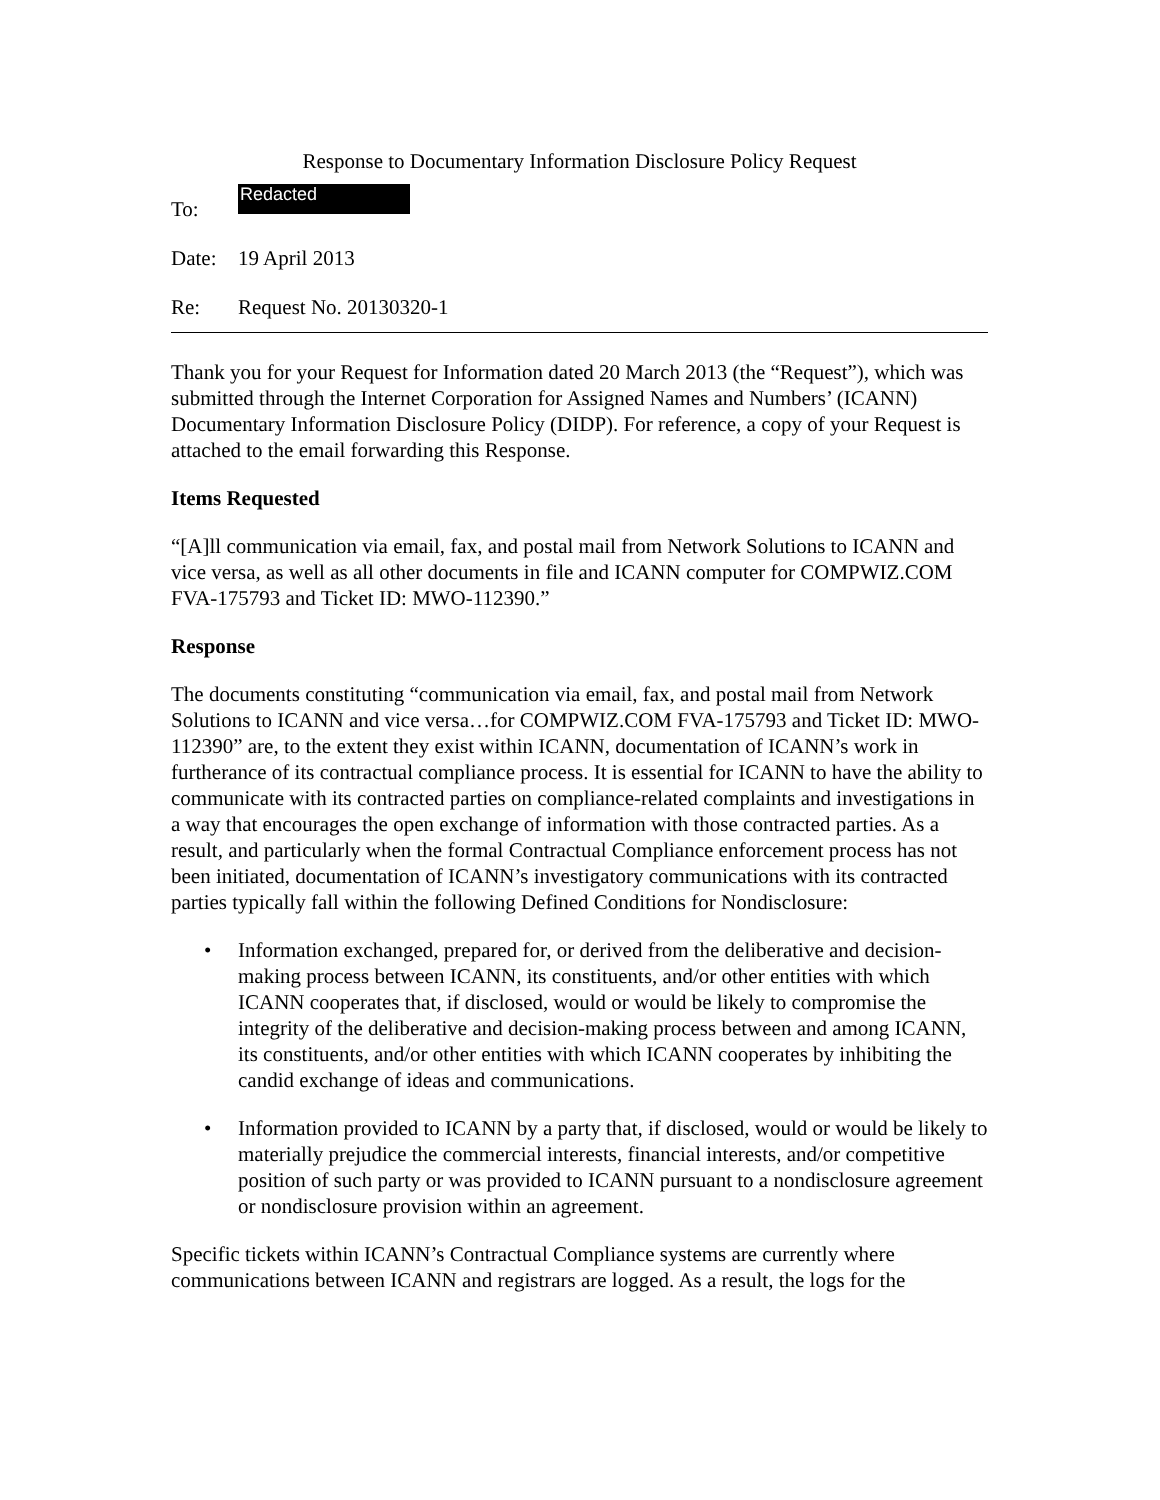Response to Documentary Information Disclosure Policy Request
To:
Redacted
Date: 19 April 2013
Re: Request No. 20130320-1
Thank you for your Request for Information dated 20 March 2013 (the “Request”), which was submitted through the Internet Corporation for Assigned Names and Numbers’ (ICANN) Documentary Information Disclosure Policy (DIDP). For reference, a copy of your Request is attached to the email forwarding this Response.
Items Requested
“[A]ll communication via email, fax, and postal mail from Network Solutions to ICANN and vice versa, as well as all other documents in file and ICANN computer for COMPWIZ.COM FVA-175793 and Ticket ID: MWO-112390.”
Response
The documents constituting “communication via email, fax, and postal mail from Network Solutions to ICANN and vice versa…for COMPWIZ.COM FVA-175793 and Ticket ID: MWO-112390” are, to the extent they exist within ICANN, documentation of ICANN’s work in furtherance of its contractual compliance process. It is essential for ICANN to have the ability to communicate with its contracted parties on compliance-related complaints and investigations in a way that encourages the open exchange of information with those contracted parties. As a result, and particularly when the formal Contractual Compliance enforcement process has not been initiated, documentation of ICANN’s investigatory communications with its contracted parties typically fall within the following Defined Conditions for Nondisclosure:
• Information exchanged, prepared for, or derived from the deliberative and decision-making process between ICANN, its constituents, and/or other entities with which ICANN cooperates that, if disclosed, would or would be likely to compromise the integrity of the deliberative and decision-making process between and among ICANN, its constituents, and/or other entities with which ICANN cooperates by inhibiting the candid exchange of ideas and communications.
• Information provided to ICANN by a party that, if disclosed, would or would be likely to materially prejudice the commercial interests, financial interests, and/or competitive position of such party or was provided to ICANN pursuant to a nondisclosure agreement or nondisclosure provision within an agreement.
Specific tickets within ICANN’s Contractual Compliance systems are currently where communications between ICANN and registrars are logged. As a result, the logs for the